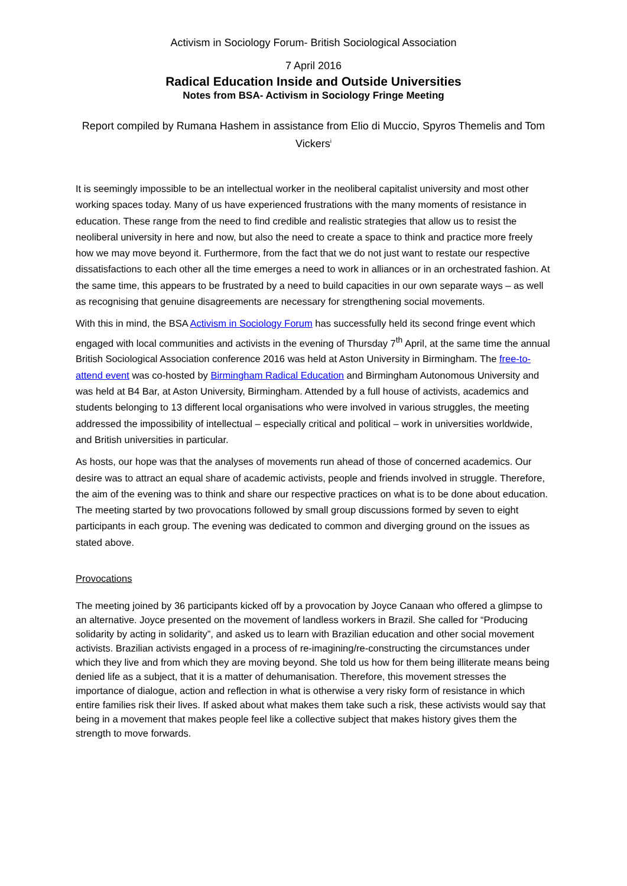Activism in Sociology Forum- British Sociological Association
7 April 2016
Radical Education Inside and Outside Universities
Notes from BSA- Activism in Sociology Fringe Meeting
Report compiled by Rumana Hashem in assistance from Elio di Muccio, Spyros Themelis and Tom Vickers<sup>i</sup>
It is seemingly impossible to be an intellectual worker in the neoliberal capitalist university and most other working spaces today. Many of us have experienced frustrations with the many moments of resistance in education. These range from the need to find credible and realistic strategies that allow us to resist the neoliberal university in here and now, but also the need to create a space to think and practice more freely how we may move beyond it. Furthermore, from the fact that we do not just want to restate our respective dissatisfactions to each other all the time emerges a need to work in alliances or in an orchestrated fashion. At the same time, this appears to be frustrated by a need to build capacities in our own separate ways – as well as recognising that genuine disagreements are necessary for strengthening social movements.
With this in mind, the BSA Activism in Sociology Forum has successfully held its second fringe event which engaged with local communities and activists in the evening of Thursday 7<sup>th</sup> April, at the same time the annual British Sociological Association conference 2016 was held at Aston University in Birmingham. The free-to-attend event was co-hosted by Birmingham Radical Education and Birmingham Autonomous University and was held at B4 Bar, at Aston University, Birmingham. Attended by a full house of activists, academics and students belonging to 13 different local organisations who were involved in various struggles, the meeting addressed the impossibility of intellectual – especially critical and political – work in universities worldwide, and British universities in particular.
As hosts, our hope was that the analyses of movements run ahead of those of concerned academics. Our desire was to attract an equal share of academic activists, people and friends involved in struggle. Therefore, the aim of the evening was to think and share our respective practices on what is to be done about education. The meeting started by two provocations followed by small group discussions formed by seven to eight participants in each group. The evening was dedicated to common and diverging ground on the issues as stated above.
Provocations
The meeting joined by 36 participants kicked off by a provocation by Joyce Canaan who offered a glimpse to an alternative. Joyce presented on the movement of landless workers in Brazil. She called for “Producing solidarity by acting in solidarity”, and asked us to learn with Brazilian education and other social movement activists. Brazilian activists engaged in a process of re-imagining/re-constructing the circumstances under which they live and from which they are moving beyond. She told us how for them being illiterate means being denied life as a subject, that it is a matter of dehumanisation. Therefore, this movement stresses the importance of dialogue, action and reflection in what is otherwise a very risky form of resistance in which entire families risk their lives. If asked about what makes them take such a risk, these activists would say that being in a movement that makes people feel like a collective subject that makes history gives them the strength to move forwards.